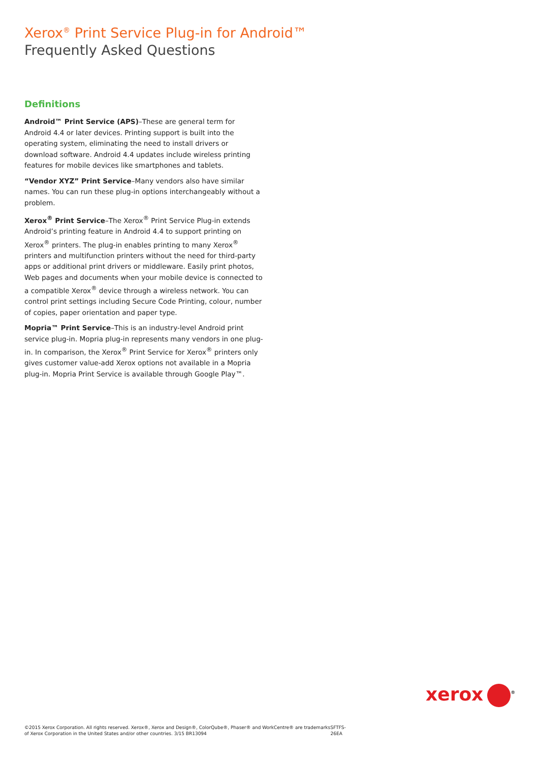Xerox<sup>®</sup> Print Service Plug-in for Android™
Frequently Asked Questions
Definitions
Android™ Print Service (APS)–These are general term for Android 4.4 or later devices. Printing support is built into the operating system, eliminating the need to install drivers or download software. Android 4.4 updates include wireless printing features for mobile devices like smartphones and tablets.
“Vendor XYZ” Print Service–Many vendors also have similar names. You can run these plug-in options interchangeably without a problem.
Xerox<sup>®</sup> Print Service–The Xerox<sup>®</sup> Print Service Plug-in extends Android’s printing feature in Android 4.4 to support printing on Xerox<sup>®</sup> printers. The plug-in enables printing to many Xerox<sup>®</sup> printers and multifunction printers without the need for third-party apps or additional print drivers or middleware. Easily print photos, Web pages and documents when your mobile device is connected to a compatible Xerox<sup>®</sup> device through a wireless network. You can control print settings including Secure Code Printing, colour, number of copies, paper orientation and paper type.
Mopria™ Print Service–This is an industry-level Android print service plug-in. Mopria plug-in represents many vendors in one plug-in. In comparison, the Xerox<sup>®</sup> Print Service for Xerox<sup>®</sup> printers only gives customer value-add Xerox options not available in a Mopria plug-in. Mopria Print Service is available through Google Play™.
xerox<sup>®</sup>
©2015 Xerox Corporation. All rights reserved. Xerox®, Xerox and Design®, ColorQube®, Phaser® and WorkCentre® are trademarks of Xerox Corporation in the United States and/or other countries. 3/15 BR13094
SFTFS-26EA